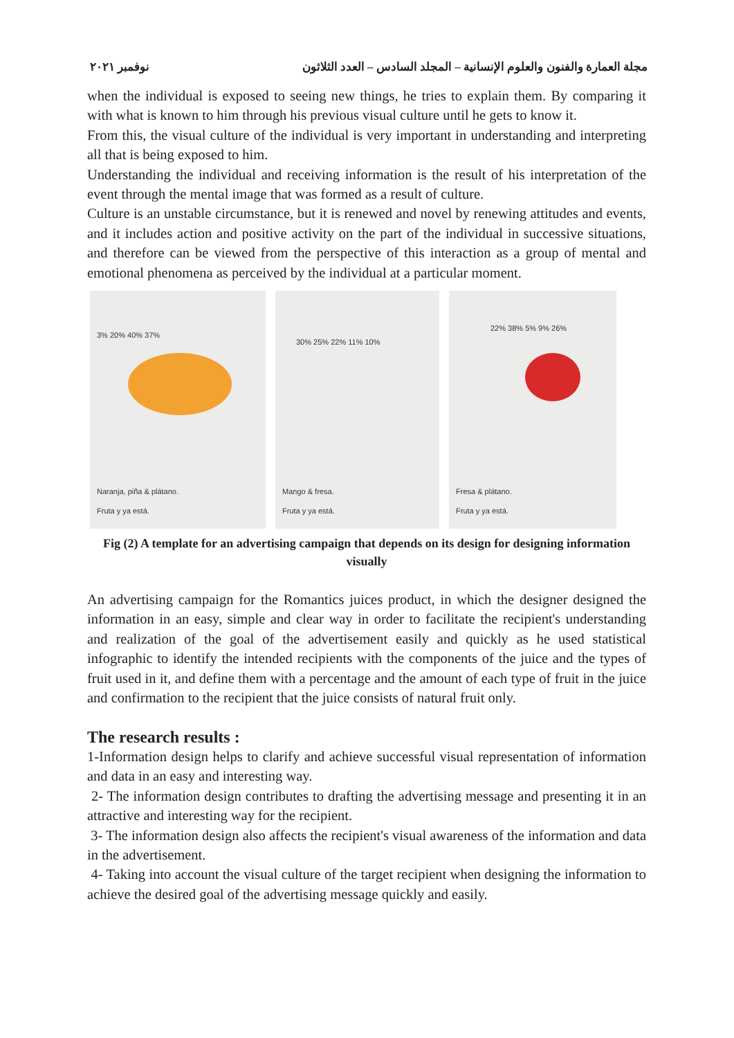مجلة العمارة والفنون والعلوم الإنسانية – المجلد السادس – العدد الثلاثون نوفمبر ٢٠٢١
when the individual is exposed to seeing new things, he tries to explain them. By comparing it with what is known to him through his previous visual culture until he gets to know it.
From this, the visual culture of the individual is very important in understanding and interpreting all that is being exposed to him.
Understanding the individual and receiving information is the result of his interpretation of the event through the mental image that was formed as a result of culture.
Culture is an unstable circumstance, but it is renewed and novel by renewing attitudes and events, and it includes action and positive activity on the part of the individual in successive situations, and therefore can be viewed from the perspective of this interaction as a group of mental and emotional phenomena as perceived by the individual at a particular moment.
3% 20% 40% 37%
Naranja, piña & plátano.
Fruta y ya está.
30% 25% 22% 11% 10%
Mango & fresa.
Fruta y ya está.
22% 38% 5% 9% 26%
Fresa & plátano.
Fruta y ya está.
Fig (2) A template for an advertising campaign that depends on its design for designing information visually
An advertising campaign for the Romantics juices product, in which the designer designed the information in an easy, simple and clear way in order to facilitate the recipient's understanding and realization of the goal of the advertisement easily and quickly as he used statistical infographic to identify the intended recipients with the components of the juice and the types of fruit used in it, and define them with a percentage and the amount of each type of fruit in the juice and confirmation to the recipient that the juice consists of natural fruit only.
The research results :
1-Information design helps to clarify and achieve successful visual representation of information and data in an easy and interesting way.
2- The information design contributes to drafting the advertising message and presenting it in an attractive and interesting way for the recipient.
3- The information design also affects the recipient's visual awareness of the information and data in the advertisement.
4- Taking into account the visual culture of the target recipient when designing the information to achieve the desired goal of the advertising message quickly and easily.